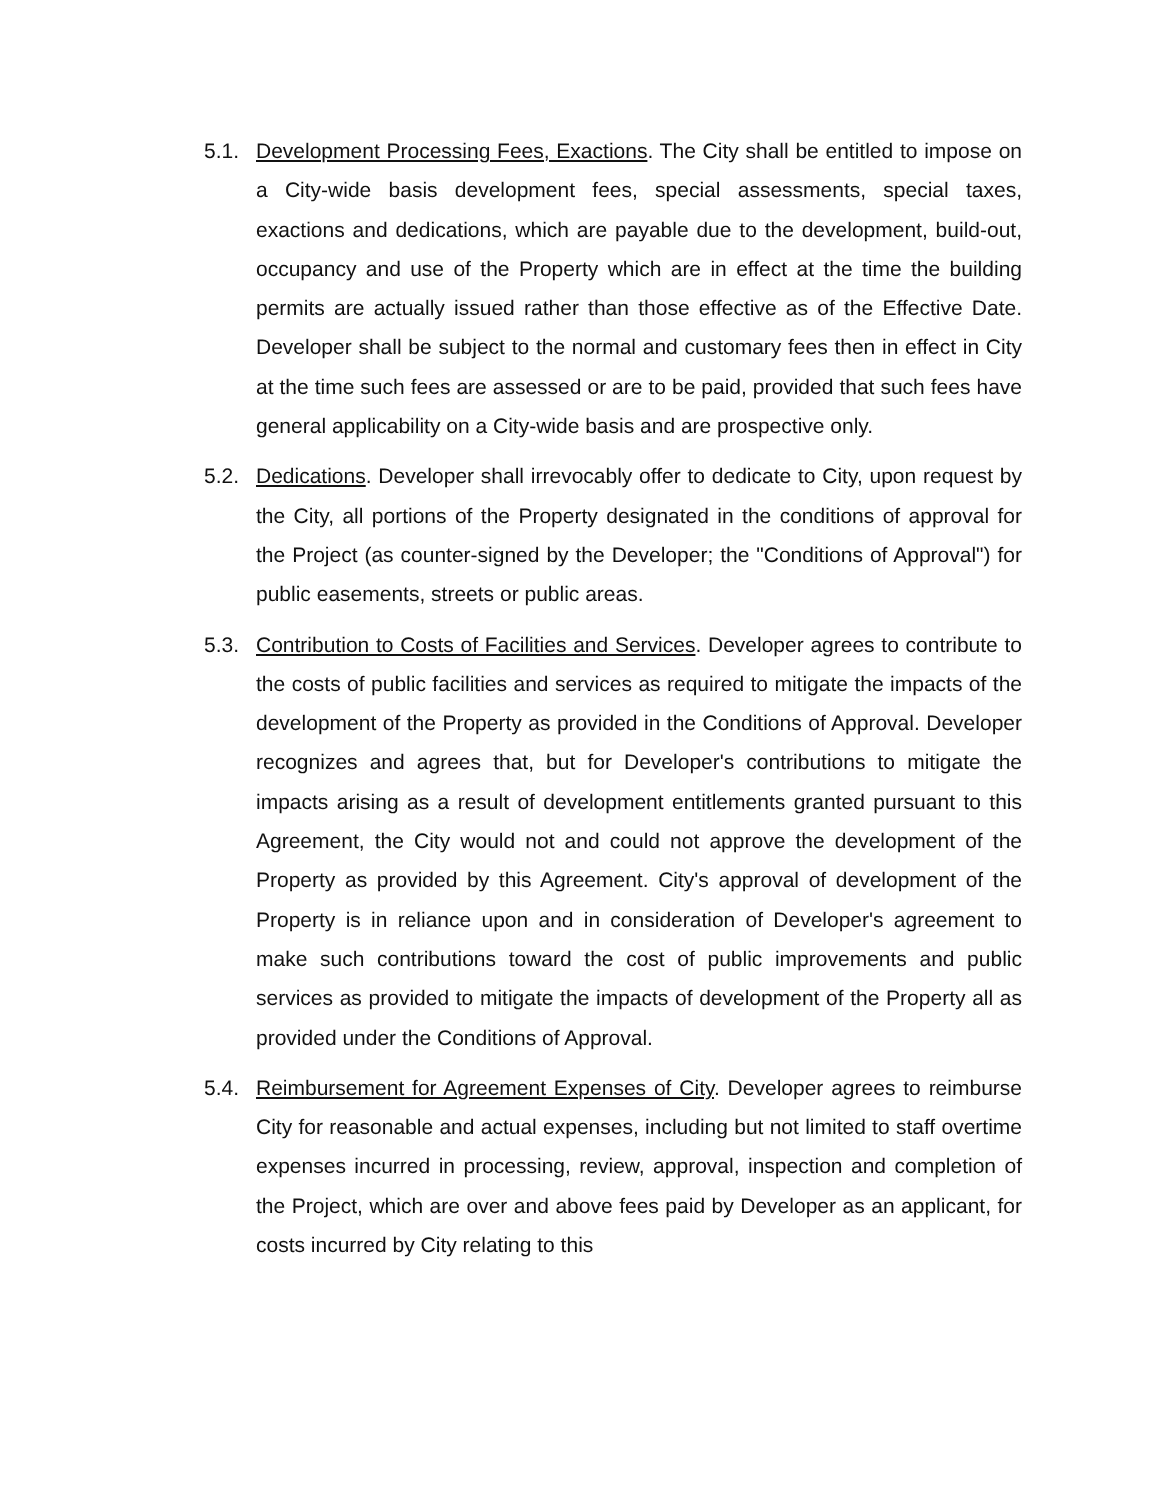5.1. Development Processing Fees, Exactions. The City shall be entitled to impose on a City-wide basis development fees, special assessments, special taxes, exactions and dedications, which are payable due to the development, build-out, occupancy and use of the Property which are in effect at the time the building permits are actually issued rather than those effective as of the Effective Date. Developer shall be subject to the normal and customary fees then in effect in City at the time such fees are assessed or are to be paid, provided that such fees have general applicability on a City-wide basis and are prospective only.
5.2. Dedications. Developer shall irrevocably offer to dedicate to City, upon request by the City, all portions of the Property designated in the conditions of approval for the Project (as counter-signed by the Developer; the "Conditions of Approval") for public easements, streets or public areas.
5.3. Contribution to Costs of Facilities and Services. Developer agrees to contribute to the costs of public facilities and services as required to mitigate the impacts of the development of the Property as provided in the Conditions of Approval. Developer recognizes and agrees that, but for Developer's contributions to mitigate the impacts arising as a result of development entitlements granted pursuant to this Agreement, the City would not and could not approve the development of the Property as provided by this Agreement. City's approval of development of the Property is in reliance upon and in consideration of Developer's agreement to make such contributions toward the cost of public improvements and public services as provided to mitigate the impacts of development of the Property all as provided under the Conditions of Approval.
5.4. Reimbursement for Agreement Expenses of City. Developer agrees to reimburse City for reasonable and actual expenses, including but not limited to staff overtime expenses incurred in processing, review, approval, inspection and completion of the Project, which are over and above fees paid by Developer as an applicant, for costs incurred by City relating to this